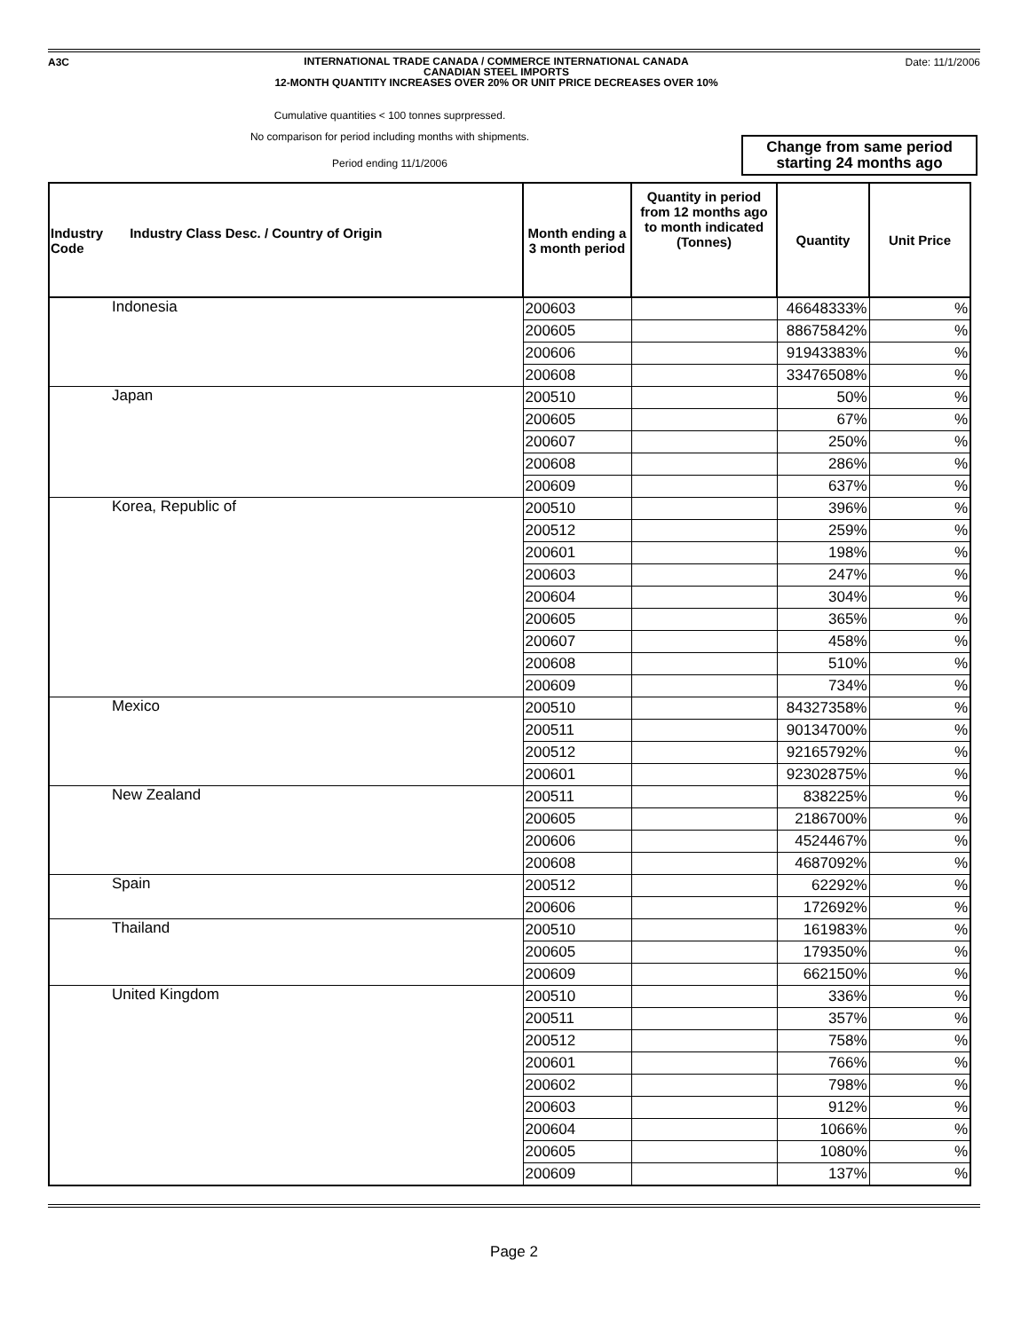A3C
INTERNATIONAL TRADE CANADA / COMMERCE INTERNATIONAL CANADA
CANADIAN STEEL IMPORTS
12-MONTH QUANTITY INCREASES OVER 20% OR UNIT PRICE DECREASES OVER 10%
Date: 11/1/2006
Cumulative quantities < 100 tonnes suprpressed.
No comparison for period including months with shipments.
Period ending 11/1/2006
Change from same period
starting 24 months ago
| Industry Code Industry Class Desc. / Country of Origin | Month ending a 3 month period | Quantity in period from 12 months ago to month indicated (Tonnes) | Quantity | Unit Price |
| --- | --- | --- | --- | --- |
| Indonesia | 200603 | | 46648333% | % |
| | 200605 | | 88675842% | % |
| | 200606 | | 91943383% | % |
| | 200608 | | 33476508% | % |
| Japan | 200510 | | 50% | % |
| | 200605 | | 67% | % |
| | 200607 | | 250% | % |
| | 200608 | | 286% | % |
| | 200609 | | 637% | % |
| Korea, Republic of | 200510 | | 396% | % |
| | 200512 | | 259% | % |
| | 200601 | | 198% | % |
| | 200603 | | 247% | % |
| | 200604 | | 304% | % |
| | 200605 | | 365% | % |
| | 200607 | | 458% | % |
| | 200608 | | 510% | % |
| | 200609 | | 734% | % |
| Mexico | 200510 | | 84327358% | % |
| | 200511 | | 90134700% | % |
| | 200512 | | 92165792% | % |
| | 200601 | | 92302875% | % |
| New Zealand | 200511 | | 838225% | % |
| | 200605 | | 2186700% | % |
| | 200606 | | 4524467% | % |
| | 200608 | | 4687092% | % |
| Spain | 200512 | | 62292% | % |
| | 200606 | | 172692% | % |
| Thailand | 200510 | | 161983% | % |
| | 200605 | | 179350% | % |
| | 200609 | | 662150% | % |
| United Kingdom | 200510 | | 336% | % |
| | 200511 | | 357% | % |
| | 200512 | | 758% | % |
| | 200601 | | 766% | % |
| | 200602 | | 798% | % |
| | 200603 | | 912% | % |
| | 200604 | | 1066% | % |
| | 200605 | | 1080% | % |
| | 200609 | | 137% | % |
Page 2